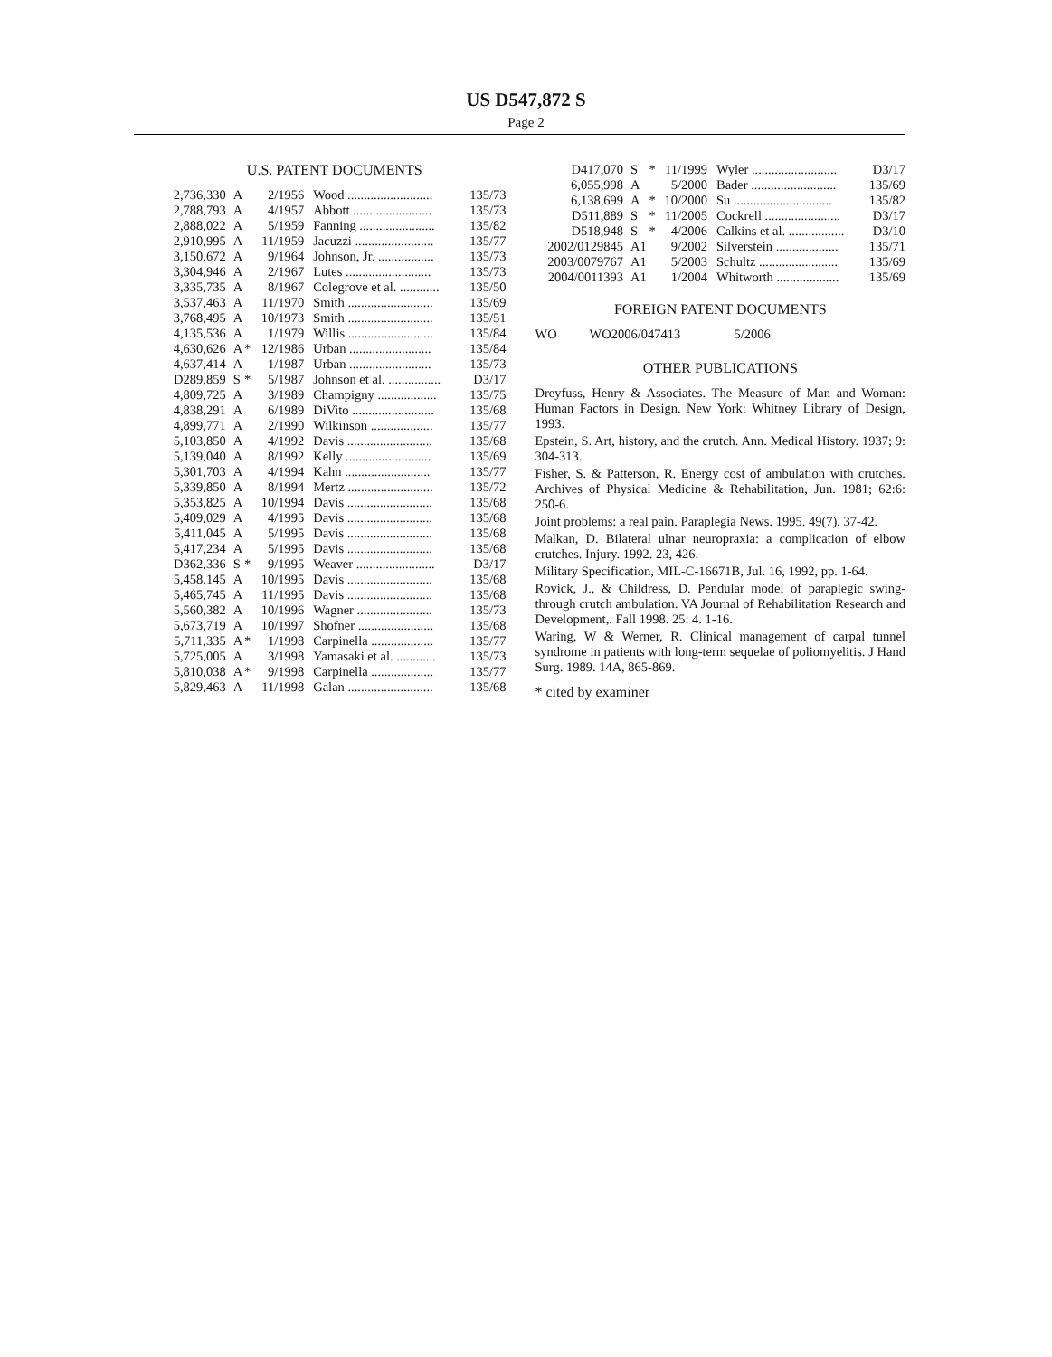US D547,872 S
Page 2
U.S. PATENT DOCUMENTS
| 2,736,330 | A | | 2/1956 | Wood .......................... | 135/73 |
| 2,788,793 | A | | 4/1957 | Abbott ........................ | 135/73 |
| 2,888,022 | A | | 5/1959 | Fanning ....................... | 135/82 |
| 2,910,995 | A | | 11/1959 | Jacuzzi ........................ | 135/77 |
| 3,150,672 | A | | 9/1964 | Johnson, Jr. ................. | 135/73 |
| 3,304,946 | A | | 2/1967 | Lutes .......................... | 135/73 |
| 3,335,735 | A | | 8/1967 | Colegrove et al. ............ | 135/50 |
| 3,537,463 | A | | 11/1970 | Smith .......................... | 135/69 |
| 3,768,495 | A | | 10/1973 | Smith .......................... | 135/51 |
| 4,135,536 | A | | 1/1979 | Willis .......................... | 135/84 |
| 4,630,626 | A | * | 12/1986 | Urban ......................... | 135/84 |
| 4,637,414 | A | | 1/1987 | Urban ......................... | 135/73 |
| D289,859 | S | * | 5/1987 | Johnson et al. ................ | D3/17 |
| 4,809,725 | A | | 3/1989 | Champigny .................. | 135/75 |
| 4,838,291 | A | | 6/1989 | DiVito ......................... | 135/68 |
| 4,899,771 | A | | 2/1990 | Wilkinson ................... | 135/77 |
| 5,103,850 | A | | 4/1992 | Davis .......................... | 135/68 |
| 5,139,040 | A | | 8/1992 | Kelly .......................... | 135/69 |
| 5,301,703 | A | | 4/1994 | Kahn .......................... | 135/77 |
| 5,339,850 | A | | 8/1994 | Mertz .......................... | 135/72 |
| 5,353,825 | A | | 10/1994 | Davis .......................... | 135/68 |
| 5,409,029 | A | | 4/1995 | Davis .......................... | 135/68 |
| 5,411,045 | A | | 5/1995 | Davis .......................... | 135/68 |
| 5,417,234 | A | | 5/1995 | Davis .......................... | 135/68 |
| D362,336 | S | * | 9/1995 | Weaver ........................ | D3/17 |
| 5,458,145 | A | | 10/1995 | Davis .......................... | 135/68 |
| 5,465,745 | A | | 11/1995 | Davis .......................... | 135/68 |
| 5,560,382 | A | | 10/1996 | Wagner ....................... | 135/73 |
| 5,673,719 | A | | 10/1997 | Shofner ....................... | 135/68 |
| 5,711,335 | A | * | 1/1998 | Carpinella ................... | 135/77 |
| 5,725,005 | A | | 3/1998 | Yamasaki et al. ............ | 135/73 |
| 5,810,038 | A | * | 9/1998 | Carpinella ................... | 135/77 |
| 5,829,463 | A | | 11/1998 | Galan .......................... | 135/68 |
| D417,070 | S | * | 11/1999 | Wyler .......................... | D3/17 |
| 6,055,998 | A | | 5/2000 | Bader .......................... | 135/69 |
| 6,138,699 | A | * | 10/2000 | Su .............................. | 135/82 |
| D511,889 | S | * | 11/2005 | Cockrell ....................... | D3/17 |
| D518,948 | S | * | 4/2006 | Calkins et al. ................. | D3/10 |
| 2002/0129845 | A1 | | 9/2002 | Silverstein ................... | 135/71 |
| 2003/0079767 | A1 | | 5/2003 | Schultz ........................ | 135/69 |
| 2004/0011393 | A1 | | 1/2004 | Whitworth ................... | 135/69 |
FOREIGN PATENT DOCUMENTS
| WO | WO2006/047413 | 5/2006 |
OTHER PUBLICATIONS
Dreyfuss, Henry & Associates. The Measure of Man and Woman: Human Factors in Design. New York: Whitney Library of Design, 1993.
Epstein, S. Art, history, and the crutch. Ann. Medical History. 1937; 9: 304-313.
Fisher, S. & Patterson, R. Energy cost of ambulation with crutches. Archives of Physical Medicine & Rehabilitation, Jun. 1981; 62:6: 250-6.
Joint problems: a real pain. Paraplegia News. 1995. 49(7), 37-42.
Malkan, D. Bilateral ulnar neuropraxia: a complication of elbow crutches. Injury. 1992. 23, 426.
Military Specification, MIL-C-16671B, Jul. 16, 1992, pp. 1-64.
Rovick, J., & Childress, D. Pendular model of paraplegic swing-through crutch ambulation. VA Journal of Rehabilitation Research and Development,. Fall 1998. 25: 4. 1-16.
Waring, W & Werner, R. Clinical management of carpal tunnel syndrome in patients with long-term sequelae of poliomyelitis. J Hand Surg. 1989. 14A, 865-869.
* cited by examiner